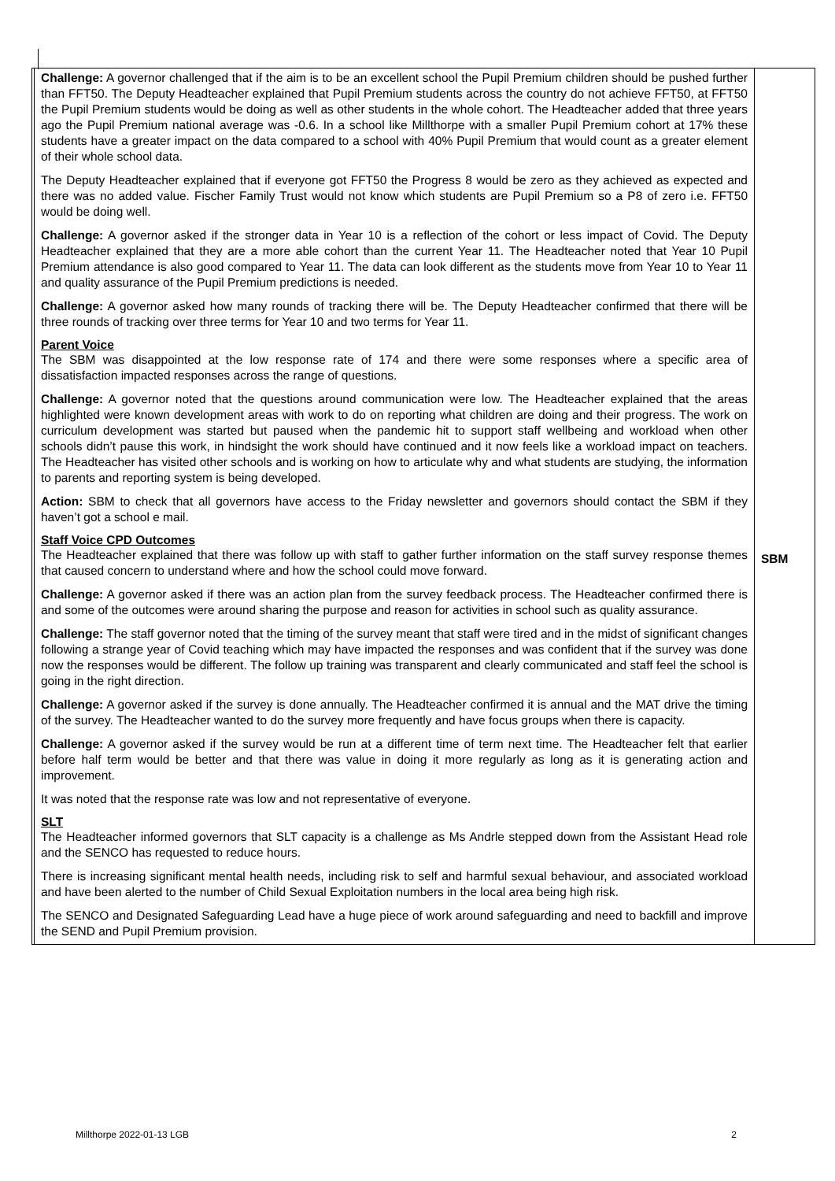| | Challenge: A governor challenged that if the aim is to be an excellent school the Pupil Premium children should be pushed further than FFT50. The Deputy Headteacher explained that Pupil Premium students across the country do not achieve FFT50, at FFT50 the Pupil Premium students would be doing as well as other students in the whole cohort. The Headteacher added that three years ago the Pupil Premium national average was -0.6. In a school like Millthorpe with a smaller Pupil Premium cohort at 17% these students have a greater impact on the data compared to a school with 40% Pupil Premium that would count as a greater element of their whole school data. The Deputy Headteacher explained that if everyone got FFT50 the Progress 8 would be zero as they achieved as expected and there was no added value. Fischer Family Trust would not know which students are Pupil Premium so a P8 of zero i.e. FFT50 would be doing well. Challenge: A governor asked if the stronger data in Year 10 is a reflection of the cohort or less impact of Covid. The Deputy Headteacher explained that they are a more able cohort than the current Year 11. The Headteacher noted that Year 10 Pupil Premium attendance is also good compared to Year 11. The data can look different as the students move from Year 10 to Year 11 and quality assurance of the Pupil Premium predictions is needed. Challenge: A governor asked how many rounds of tracking there will be. The Deputy Headteacher confirmed that there will be three rounds of tracking over three terms for Year 10 and two terms for Year 11. Parent Voice The SBM was disappointed at the low response rate of 174 and there were some responses where a specific area of dissatisfaction impacted responses across the range of questions. Challenge: A governor noted that the questions around communication were low. The Headteacher explained that the areas highlighted were known development areas with work to do on reporting what children are doing and their progress. The work on curriculum development was started but paused when the pandemic hit to support staff wellbeing and workload when other schools didn’t pause this work, in hindsight the work should have continued and it now feels like a workload impact on teachers. The Headteacher has visited other schools and is working on how to articulate why and what students are studying, the information to parents and reporting system is being developed. Action: SBM to check that all governors have access to the Friday newsletter and governors should contact the SBM if they haven’t got a school e mail. Staff Voice CPD Outcomes The Headteacher explained that there was follow up with staff to gather further information on the staff survey response themes that caused concern to understand where and how the school could move forward. Challenge: A governor asked if there was an action plan from the survey feedback process. The Headteacher confirmed there is and some of the outcomes were around sharing the purpose and reason for activities in school such as quality assurance. Challenge: The staff governor noted that the timing of the survey meant that staff were tired and in the midst of significant changes following a strange year of Covid teaching which may have impacted the responses and was confident that if the survey was done now the responses would be different. The follow up training was transparent and clearly communicated and staff feel the school is going in the right direction. Challenge: A governor asked if the survey is done annually. The Headteacher confirmed it is annual and the MAT drive the timing of the survey. The Headteacher wanted to do the survey more frequently and have focus groups when there is capacity. Challenge: A governor asked if the survey would be run at a different time of term next time. The Headteacher felt that earlier before half term would be better and that there was value in doing it more regularly as long as it is generating action and improvement. It was noted that the response rate was low and not representative of everyone. SLT The Headteacher informed governors that SLT capacity is a challenge as Ms Andrle stepped down from the Assistant Head role and the SENCO has requested to reduce hours. There is increasing significant mental health needs, including risk to self and harmful sexual behaviour, and associated workload and have been alerted to the number of Child Sexual Exploitation numbers in the local area being high risk. The SENCO and Designated Safeguarding Lead have a huge piece of work around safeguarding and need to backfill and improve the SEND and Pupil Premium provision. | SBM |
Millthorpe 2022-01-13 LGB 2